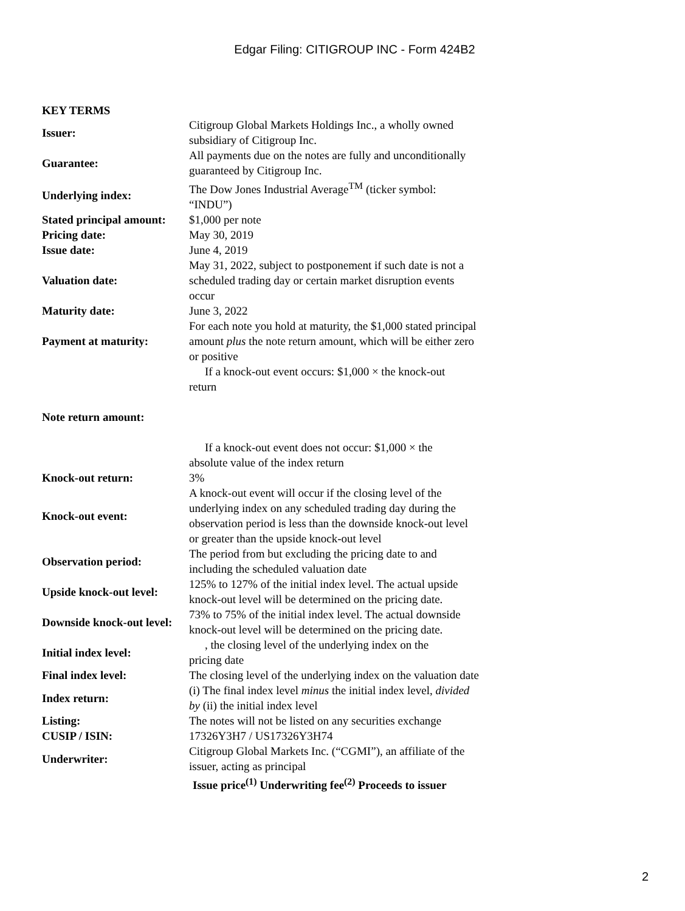Edgar Filing: CITIGROUP INC - Form 424B2
KEY TERMS
| Issuer: | Citigroup Global Markets Holdings Inc., a wholly owned subsidiary of Citigroup Inc. |
| Guarantee: | All payments due on the notes are fully and unconditionally guaranteed by Citigroup Inc. |
| Underlying index: | The Dow Jones Industrial Average<sup>TM</sup> (ticker symbol: “INDU”) |
| Stated principal amount: | $1,000 per note |
| Pricing date: | May 30, 2019 |
| Issue date: | June 4, 2019 |
| Valuation date: | May 31, 2022, subject to postponement if such date is not a scheduled trading day or certain market disruption events occur |
| Maturity date: | June 3, 2022 |
| Payment at maturity: | For each note you hold at maturity, the $1,000 stated principal amount plus the note return amount, which will be either zero or positive |
| Note return amount: | If a knock-out event occurs: $1,000 × the knock-out return If a knock-out event does not occur: $1,000 × the absolute value of the index return |
| Knock-out return: | 3% |
| Knock-out event: | A knock-out event will occur if the closing level of the underlying index on any scheduled trading day during the observation period is less than the downside knock-out level or greater than the upside knock-out level |
| Observation period: | The period from but excluding the pricing date to and including the scheduled valuation date |
| Upside knock-out level: | 125% to 127% of the initial index level. The actual upside knock-out level will be determined on the pricing date. |
| Downside knock-out level: | 73% to 75% of the initial index level. The actual downside knock-out level will be determined on the pricing date. |
| Initial index level: | , the closing level of the underlying index on the pricing date |
| Final index level: | The closing level of the underlying index on the valuation date |
| Index return: | (i) The final index level minus the initial index level, divided by (ii) the initial index level |
| Listing: | The notes will not be listed on any securities exchange |
| CUSIP / ISIN: | 17326Y3H7 / US17326Y3H74 |
| Underwriter: | Citigroup Global Markets Inc. (“CGMI”), an affiliate of the issuer, acting as principal |
| | Issue price<sup>(1)</sup> Underwriting fee<sup>(2)</sup> Proceeds to issuer |
2